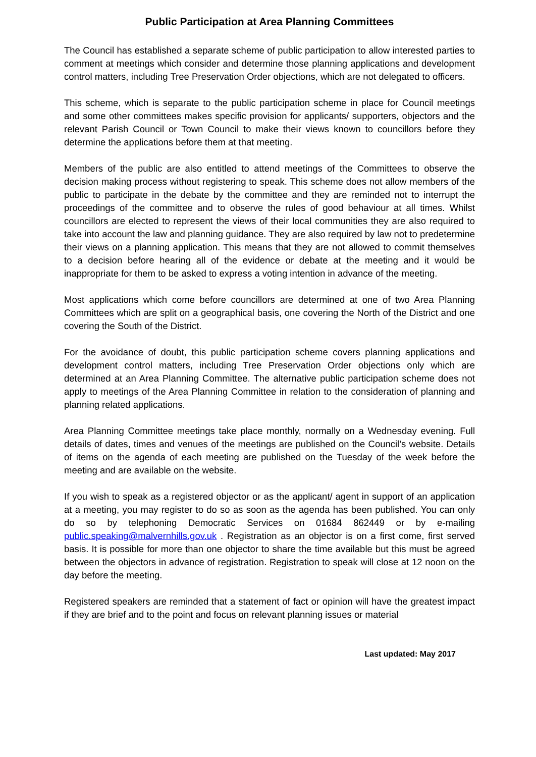Public Participation at Area Planning Committees
The Council has established a separate scheme of public participation to allow interested parties to comment at meetings which consider and determine those planning applications and development control matters, including Tree Preservation Order objections, which are not delegated to officers.
This scheme, which is separate to the public participation scheme in place for Council meetings and some other committees makes specific provision for applicants/ supporters, objectors and the relevant Parish Council or Town Council to make their views known to councillors before they determine the applications before them at that meeting.
Members of the public are also entitled to attend meetings of the Committees to observe the decision making process without registering to speak. This scheme does not allow members of the public to participate in the debate by the committee and they are reminded not to interrupt the proceedings of the committee and to observe the rules of good behaviour at all times. Whilst councillors are elected to represent the views of their local communities they are also required to take into account the law and planning guidance. They are also required by law not to predetermine their views on a planning application. This means that they are not allowed to commit themselves to a decision before hearing all of the evidence or debate at the meeting and it would be inappropriate for them to be asked to express a voting intention in advance of the meeting.
Most applications which come before councillors are determined at one of two Area Planning Committees which are split on a geographical basis, one covering the North of the District and one covering the South of the District.
For the avoidance of doubt, this public participation scheme covers planning applications and development control matters, including Tree Preservation Order objections only which are determined at an Area Planning Committee. The alternative public participation scheme does not apply to meetings of the Area Planning Committee in relation to the consideration of planning and planning related applications.
Area Planning Committee meetings take place monthly, normally on a Wednesday evening. Full details of dates, times and venues of the meetings are published on the Council’s website. Details of items on the agenda of each meeting are published on the Tuesday of the week before the meeting and are available on the website.
If you wish to speak as a registered objector or as the applicant/ agent in support of an application at a meeting, you may register to do so as soon as the agenda has been published. You can only do so by telephoning Democratic Services on 01684 862449 or by e-mailing public.speaking@malvernhills.gov.uk . Registration as an objector is on a first come, first served basis. It is possible for more than one objector to share the time available but this must be agreed between the objectors in advance of registration. Registration to speak will close at 12 noon on the day before the meeting.
Registered speakers are reminded that a statement of fact or opinion will have the greatest impact if they are brief and to the point and focus on relevant planning issues or material
Last updated: May 2017